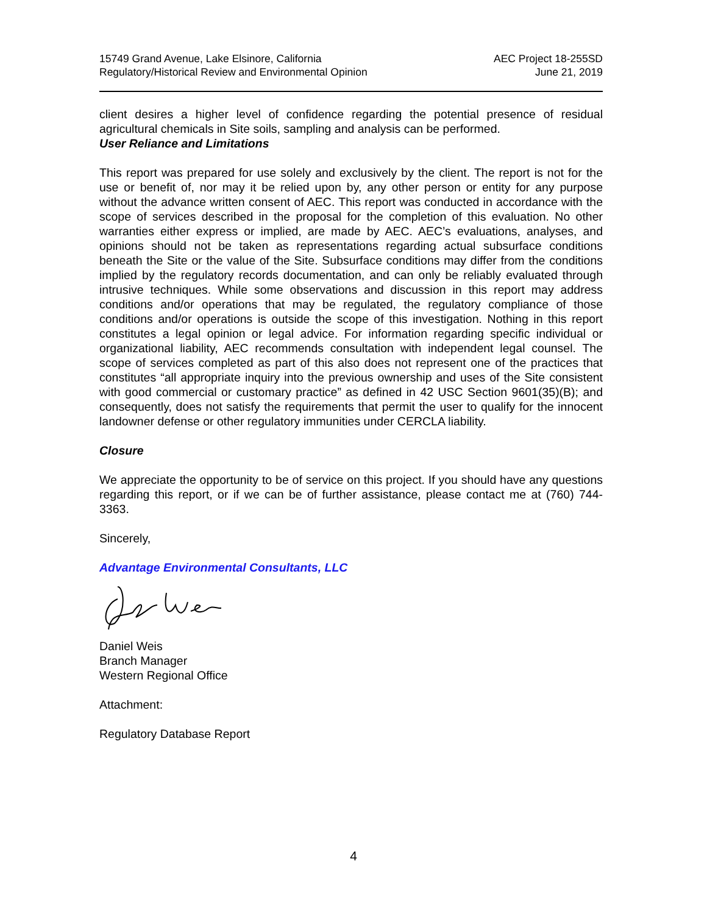15749 Grand Avenue, Lake Elsinore, California
Regulatory/Historical Review and Environmental Opinion
AEC Project 18-255SD
June 21, 2019
client desires a higher level of confidence regarding the potential presence of residual agricultural chemicals in Site soils, sampling and analysis can be performed.
User Reliance and Limitations
This report was prepared for use solely and exclusively by the client. The report is not for the use or benefit of, nor may it be relied upon by, any other person or entity for any purpose without the advance written consent of AEC. This report was conducted in accordance with the scope of services described in the proposal for the completion of this evaluation. No other warranties either express or implied, are made by AEC. AEC’s evaluations, analyses, and opinions should not be taken as representations regarding actual subsurface conditions beneath the Site or the value of the Site. Subsurface conditions may differ from the conditions implied by the regulatory records documentation, and can only be reliably evaluated through intrusive techniques. While some observations and discussion in this report may address conditions and/or operations that may be regulated, the regulatory compliance of those conditions and/or operations is outside the scope of this investigation. Nothing in this report constitutes a legal opinion or legal advice. For information regarding specific individual or organizational liability, AEC recommends consultation with independent legal counsel. The scope of services completed as part of this also does not represent one of the practices that constitutes “all appropriate inquiry into the previous ownership and uses of the Site consistent with good commercial or customary practice” as defined in 42 USC Section 9601(35)(B); and consequently, does not satisfy the requirements that permit the user to qualify for the innocent landowner defense or other regulatory immunities under CERCLA liability.
Closure
We appreciate the opportunity to be of service on this project. If you should have any questions regarding this report, or if we can be of further assistance, please contact me at (760) 744-3363.
Sincerely,
Advantage Environmental Consultants, LLC
Daniel Weis
Branch Manager
Western Regional Office
Attachment:
Regulatory Database Report
4